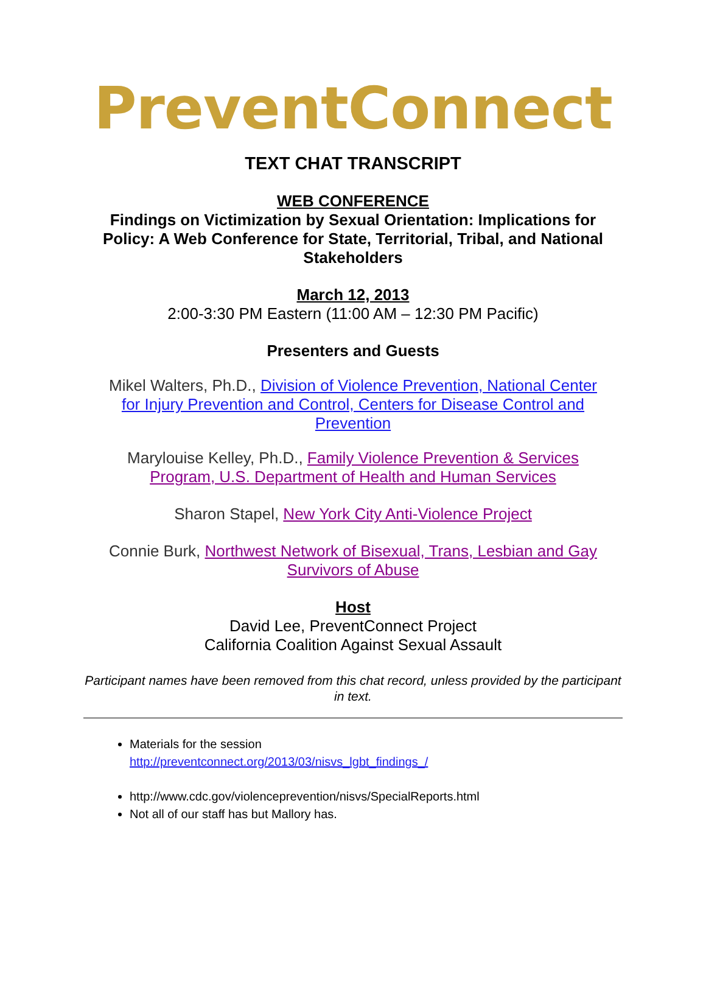PreventConnect
TEXT CHAT TRANSCRIPT
WEB CONFERENCE
Findings on Victimization by Sexual Orientation: Implications for Policy: A Web Conference for State, Territorial, Tribal, and National Stakeholders
March 12, 2013
2:00-3:30 PM Eastern (11:00 AM – 12:30 PM Pacific)
Presenters and Guests
Mikel Walters, Ph.D., Division of Violence Prevention, National Center for Injury Prevention and Control, Centers for Disease Control and Prevention
Marylouise Kelley, Ph.D., Family Violence Prevention & Services Program, U.S. Department of Health and Human Services
Sharon Stapel, New York City Anti-Violence Project
Connie Burk, Northwest Network of Bisexual, Trans, Lesbian and Gay Survivors of Abuse
Host
David Lee, PreventConnect Project
California Coalition Against Sexual Assault
Participant names have been removed from this chat record, unless provided by the participant in text.
Materials for the session
http://preventconnect.org/2013/03/nisvs_lgbt_findings_/
http://www.cdc.gov/violenceprevention/nisvs/SpecialReports.html
Not all of our staff has but Mallory has.